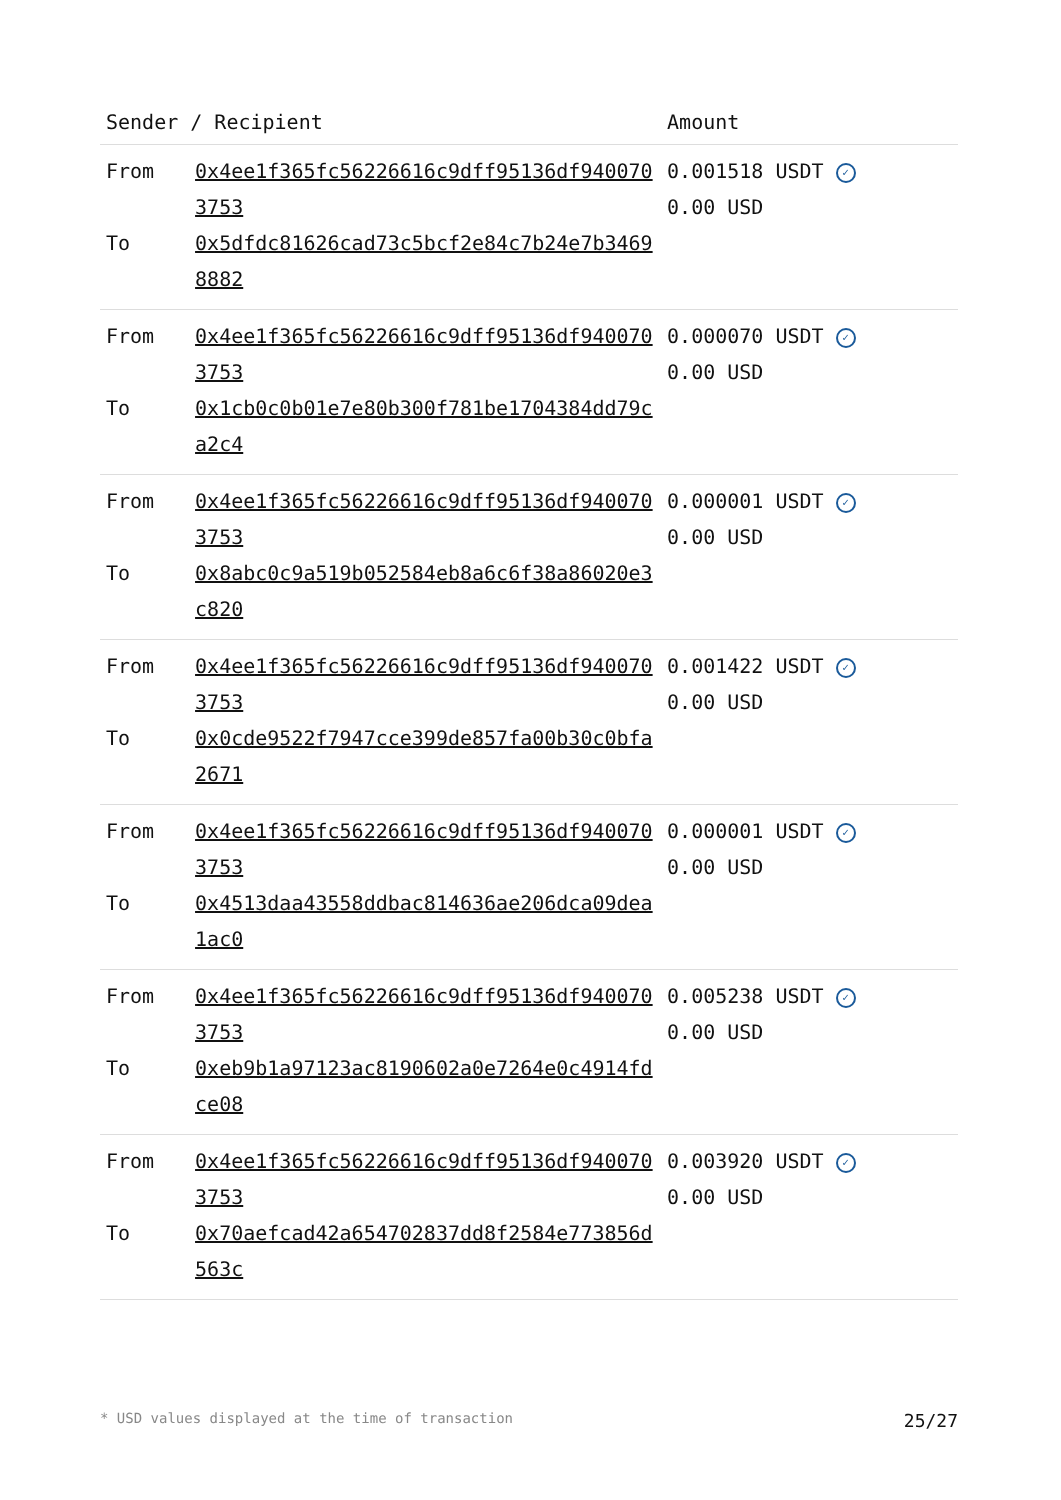| Sender / Recipient | | Amount |
| --- | --- | --- |
| From | 0x4ee1f365fc56226616c9dff95136df9400703753 | 0.001518 USDT ✓ 0.00 USD |
| To | 0x5dfdc81626cad73c5bcf2e84c7b24e7b34698882 | |
| From | 0x4ee1f365fc56226616c9dff95136df9400703753 | 0.000070 USDT ✓ 0.00 USD |
| To | 0x1cb0c0b01e7e80b300f781be1704384dd79ca2c4 | |
| From | 0x4ee1f365fc56226616c9dff95136df9400703753 | 0.000001 USDT ✓ 0.00 USD |
| To | 0x8abc0c9a519b052584eb8a6c6f38a86020e3c820 | |
| From | 0x4ee1f365fc56226616c9dff95136df9400703753 | 0.001422 USDT ✓ 0.00 USD |
| To | 0x0cde9522f7947cce399de857fa00b30c0bfa2671 | |
| From | 0x4ee1f365fc56226616c9dff95136df9400703753 | 0.000001 USDT ✓ 0.00 USD |
| To | 0x4513daa43558ddbac814636ae206dca09dea1ac0 | |
| From | 0x4ee1f365fc56226616c9dff95136df9400703753 | 0.005238 USDT ✓ 0.00 USD |
| To | 0xeb9b1a97123ac8190602a0e7264e0c4914fdce08 | |
| From | 0x4ee1f365fc56226616c9dff95136df9400703753 | 0.003920 USDT ✓ 0.00 USD |
| To | 0x70aefcad42a654702837dd8f2584e773856d563c | |
* USD values displayed at the time of transaction 25/27